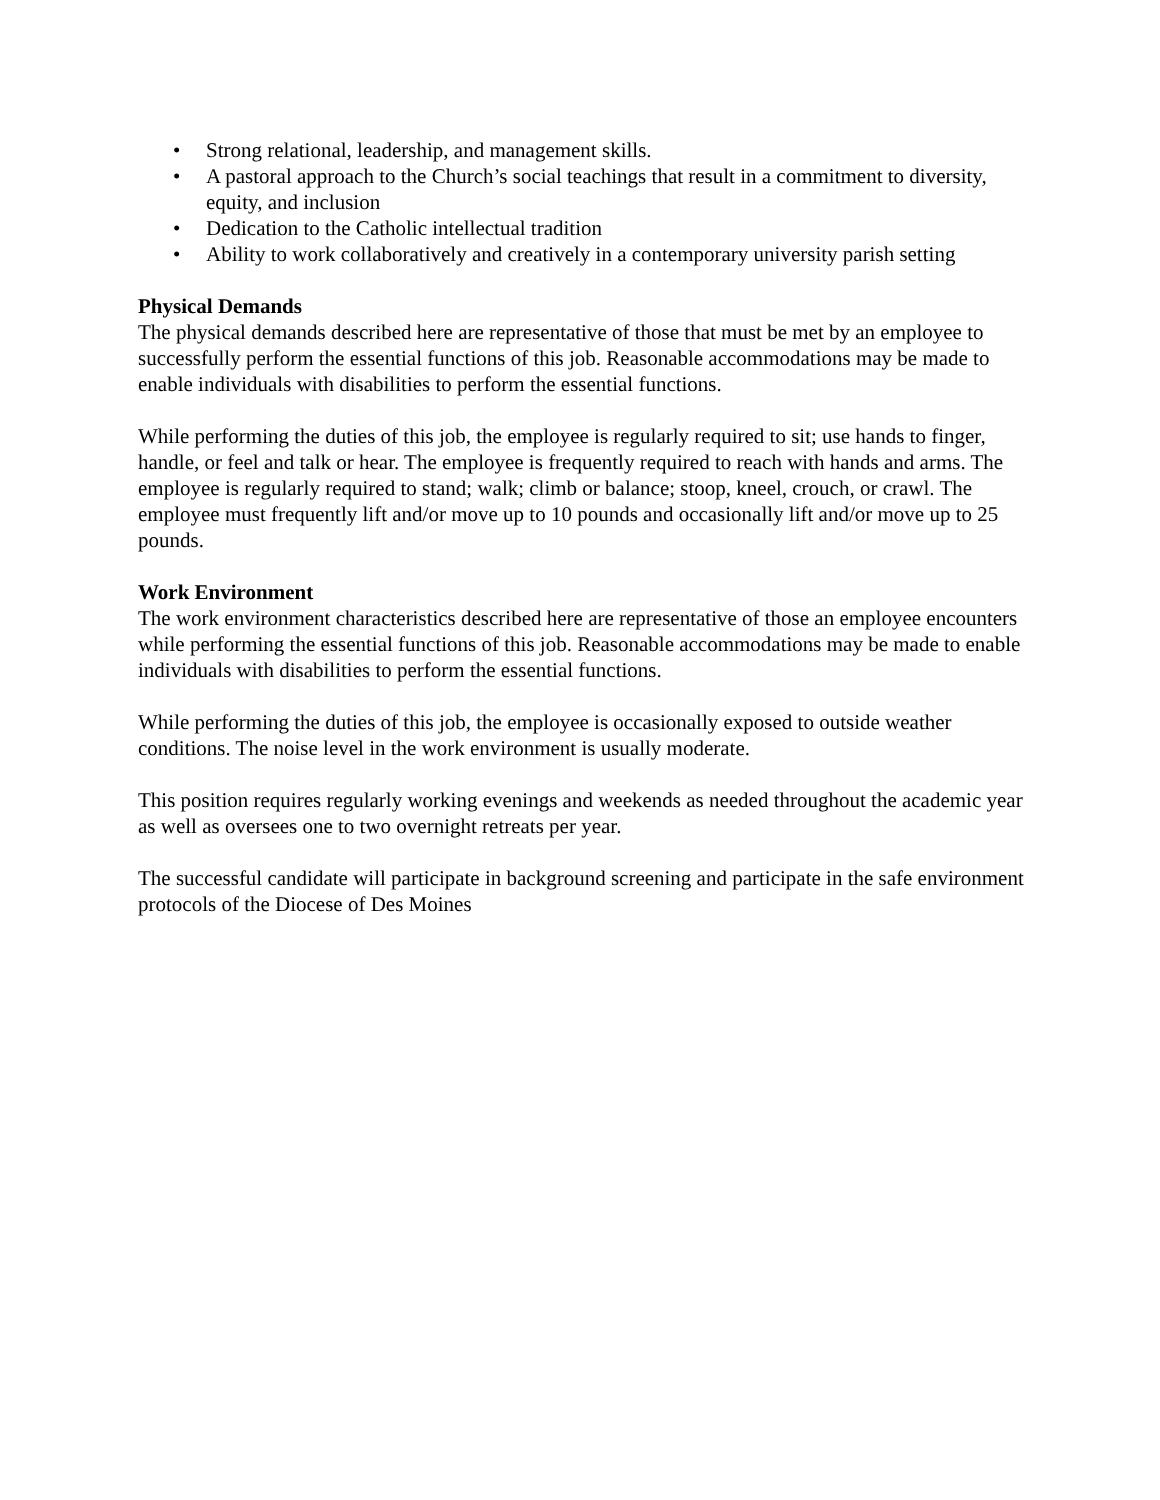• Strong relational, leadership, and management skills.
• A pastoral approach to the Church’s social teachings that result in a commitment to diversity, equity, and inclusion
• Dedication to the Catholic intellectual tradition
• Ability to work collaboratively and creatively in a contemporary university parish setting
Physical Demands
The physical demands described here are representative of those that must be met by an employee to successfully perform the essential functions of this job. Reasonable accommodations may be made to enable individuals with disabilities to perform the essential functions.
While performing the duties of this job, the employee is regularly required to sit; use hands to finger, handle, or feel and talk or hear. The employee is frequently required to reach with hands and arms. The employee is regularly required to stand; walk; climb or balance; stoop, kneel, crouch, or crawl. The employee must frequently lift and/or move up to 10 pounds and occasionally lift and/or move up to 25 pounds.
Work Environment
The work environment characteristics described here are representative of those an employee encounters while performing the essential functions of this job. Reasonable accommodations may be made to enable individuals with disabilities to perform the essential functions.
While performing the duties of this job, the employee is occasionally exposed to outside weather conditions. The noise level in the work environment is usually moderate.
This position requires regularly working evenings and weekends as needed throughout the academic year as well as oversees one to two overnight retreats per year.
The successful candidate will participate in background screening and participate in the safe environment protocols of the Diocese of Des Moines